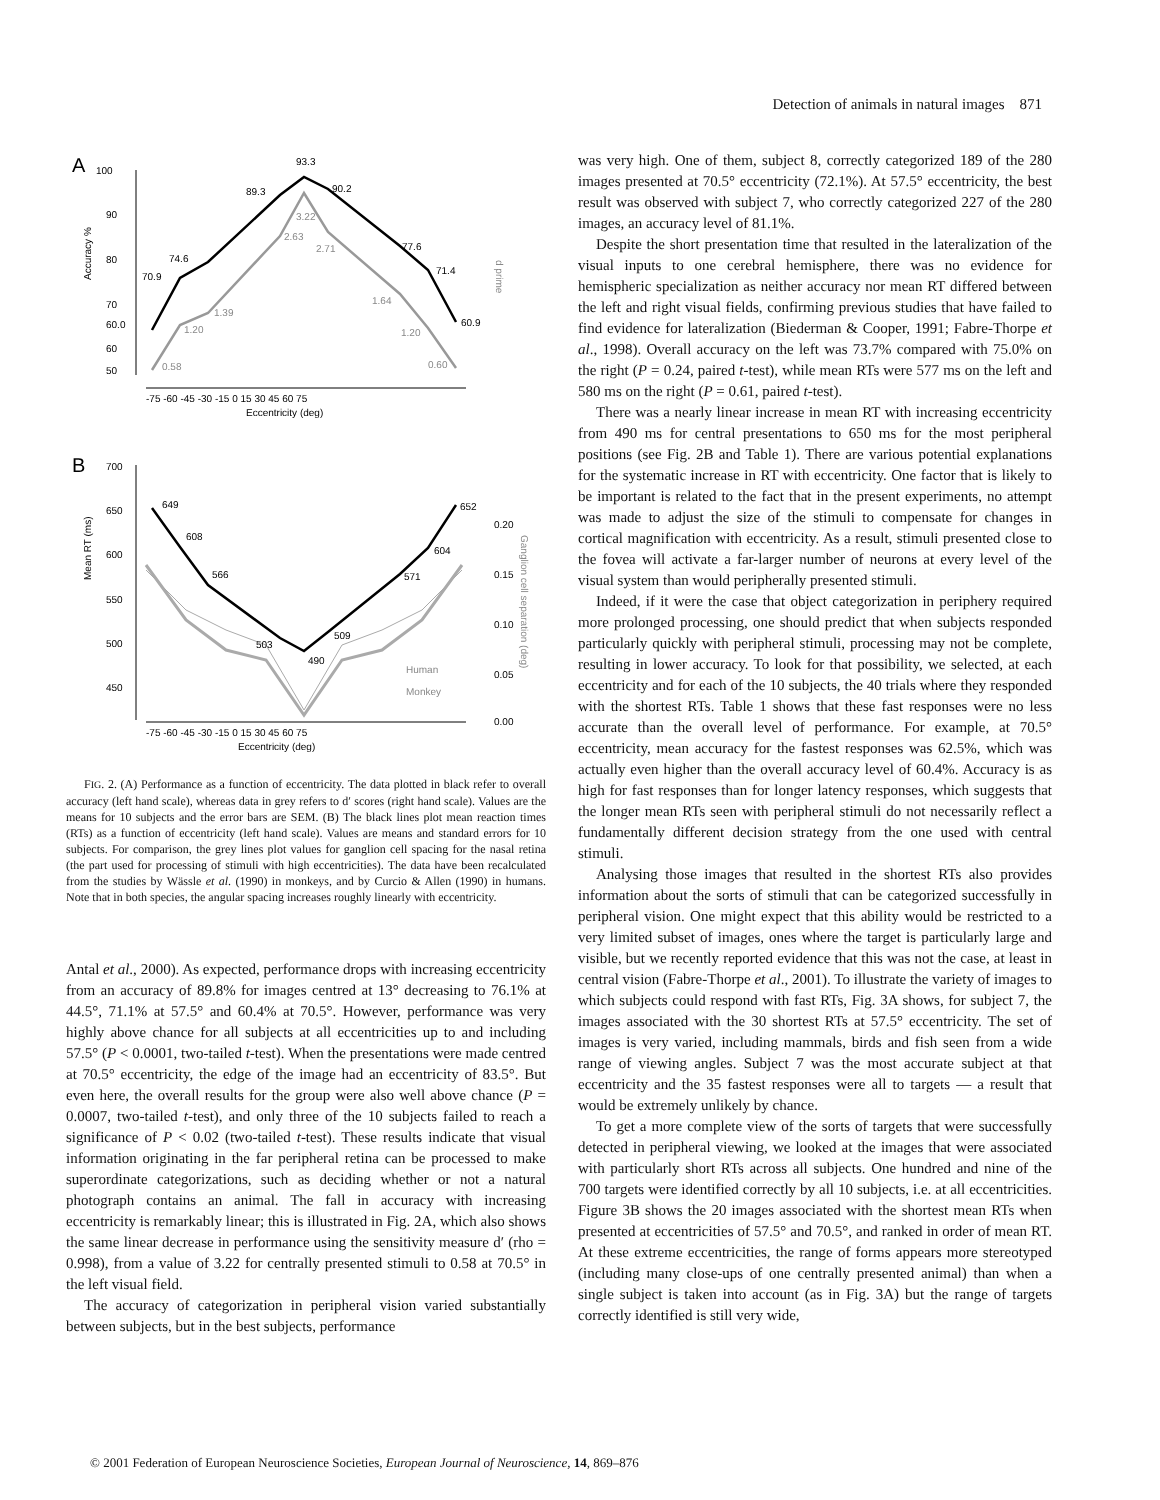Detection of animals in natural images 871
A
100
90
80
70
60
50
Accuracy %
-75 -60 -45 -30 -15 0 15 30 45 60 75
Eccentricity (deg)
93.3
89.3
90.2
74.6
70.9
77.6
71.4
60.0
60.9
3.22
2.63
2.71
1.39
1.20
1.64
1.20
0.58
0.60
d prime
B
700
650
600
550
500
450
Mean RT (ms)
-75 -60 -45 -30 -15 0 15 30 45 60 75
Eccentricity (deg)
649
608
566
503
490
509
571
604
652
Human
Monkey
0.20
0.15
0.10
0.05
0.00
Ganglion cell separation (deg)
FIG. 2. (A) Performance as a function of eccentricity. The data plotted in black refer to overall accuracy (left hand scale), whereas data in grey refers to d′ scores (right hand scale). Values are the means for 10 subjects and the error bars are SEM. (B) The black lines plot mean reaction times (RTs) as a function of eccentricity (left hand scale). Values are means and standard errors for 10 subjects. For comparison, the grey lines plot values for ganglion cell spacing for the nasal retina (the part used for processing of stimuli with high eccentricities). The data have been recalculated from the studies by Wässle et al. (1990) in monkeys, and by Curcio & Allen (1990) in humans. Note that in both species, the angular spacing increases roughly linearly with eccentricity.
Antal et al., 2000). As expected, performance drops with increasing eccentricity from an accuracy of 89.8% for images centred at 13° decreasing to 76.1% at 44.5°, 71.1% at 57.5° and 60.4% at 70.5°. However, performance was very highly above chance for all subjects at all eccentricities up to and including 57.5° (P < 0.0001, two-tailed t-test). When the presentations were made centred at 70.5° eccentricity, the edge of the image had an eccentricity of 83.5°. But even here, the overall results for the group were also well above chance (P = 0.0007, two-tailed t-test), and only three of the 10 subjects failed to reach a significance of P < 0.02 (two-tailed t-test). These results indicate that visual information originating in the far peripheral retina can be processed to make superordinate categorizations, such as deciding whether or not a natural photograph contains an animal. The fall in accuracy with increasing eccentricity is remarkably linear; this is illustrated in Fig. 2A, which also shows the same linear decrease in performance using the sensitivity measure d′ (rho = 0.998), from a value of 3.22 for centrally presented stimuli to 0.58 at 70.5° in the left visual field.
The accuracy of categorization in peripheral vision varied substantially between subjects, but in the best subjects, performance
was very high. One of them, subject 8, correctly categorized 189 of the 280 images presented at 70.5° eccentricity (72.1%). At 57.5° eccentricity, the best result was observed with subject 7, who correctly categorized 227 of the 280 images, an accuracy level of 81.1%.
Despite the short presentation time that resulted in the lateralization of the visual inputs to one cerebral hemisphere, there was no evidence for hemispheric specialization as neither accuracy nor mean RT differed between the left and right visual fields, confirming previous studies that have failed to find evidence for lateralization (Biederman & Cooper, 1991; Fabre-Thorpe et al., 1998). Overall accuracy on the left was 73.7% compared with 75.0% on the right (P = 0.24, paired t-test), while mean RTs were 577 ms on the left and 580 ms on the right (P = 0.61, paired t-test).
There was a nearly linear increase in mean RT with increasing eccentricity from 490 ms for central presentations to 650 ms for the most peripheral positions (see Fig. 2B and Table 1). There are various potential explanations for the systematic increase in RT with eccentricity. One factor that is likely to be important is related to the fact that in the present experiments, no attempt was made to adjust the size of the stimuli to compensate for changes in cortical magnification with eccentricity. As a result, stimuli presented close to the fovea will activate a far-larger number of neurons at every level of the visual system than would peripherally presented stimuli.
Indeed, if it were the case that object categorization in periphery required more prolonged processing, one should predict that when subjects responded particularly quickly with peripheral stimuli, processing may not be complete, resulting in lower accuracy. To look for that possibility, we selected, at each eccentricity and for each of the 10 subjects, the 40 trials where they responded with the shortest RTs. Table 1 shows that these fast responses were no less accurate than the overall level of performance. For example, at 70.5° eccentricity, mean accuracy for the fastest responses was 62.5%, which was actually even higher than the overall accuracy level of 60.4%. Accuracy is as high for fast responses than for longer latency responses, which suggests that the longer mean RTs seen with peripheral stimuli do not necessarily reflect a fundamentally different decision strategy from the one used with central stimuli.
Analysing those images that resulted in the shortest RTs also provides information about the sorts of stimuli that can be categorized successfully in peripheral vision. One might expect that this ability would be restricted to a very limited subset of images, ones where the target is particularly large and visible, but we recently reported evidence that this was not the case, at least in central vision (Fabre-Thorpe et al., 2001). To illustrate the variety of images to which subjects could respond with fast RTs, Fig. 3A shows, for subject 7, the images associated with the 30 shortest RTs at 57.5° eccentricity. The set of images is very varied, including mammals, birds and fish seen from a wide range of viewing angles. Subject 7 was the most accurate subject at that eccentricity and the 35 fastest responses were all to targets — a result that would be extremely unlikely by chance.
To get a more complete view of the sorts of targets that were successfully detected in peripheral viewing, we looked at the images that were associated with particularly short RTs across all subjects. One hundred and nine of the 700 targets were identified correctly by all 10 subjects, i.e. at all eccentricities. Figure 3B shows the 20 images associated with the shortest mean RTs when presented at eccentricities of 57.5° and 70.5°, and ranked in order of mean RT. At these extreme eccentricities, the range of forms appears more stereotyped (including many close-ups of one centrally presented animal) than when a single subject is taken into account (as in Fig. 3A) but the range of targets correctly identified is still very wide,
© 2001 Federation of European Neuroscience Societies, European Journal of Neuroscience, 14, 869–876